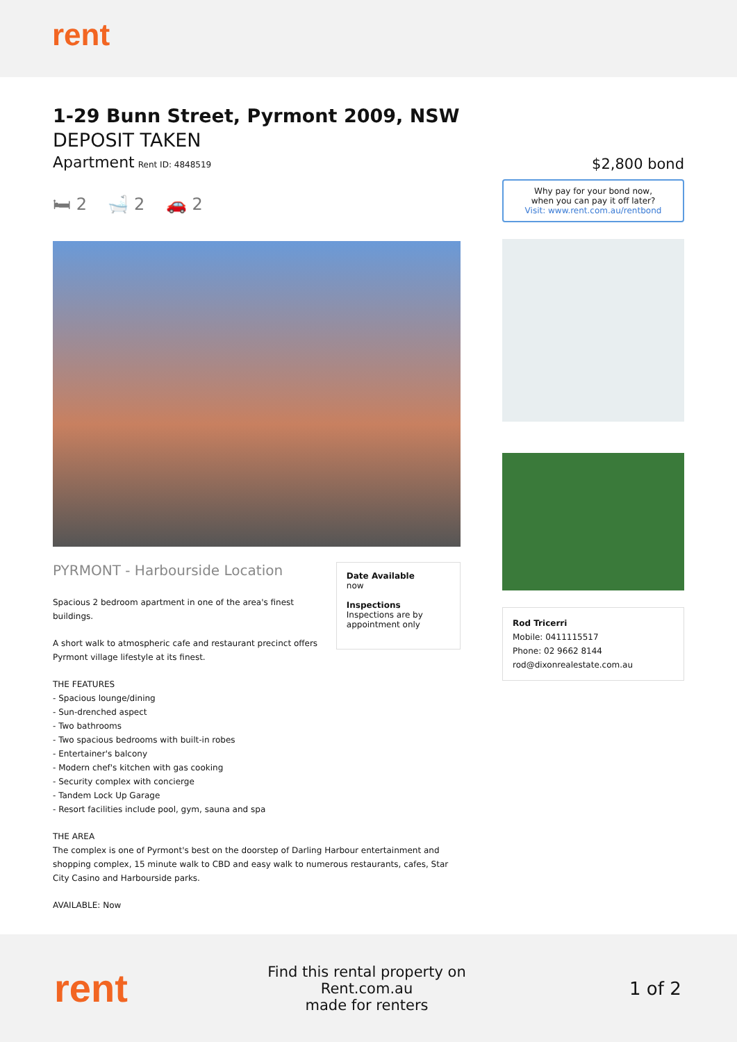rent
1-29 Bunn Street, Pyrmont 2009, NSW
DEPOSIT TAKEN
Apartment Rent ID: 4848519
🛏 2 🛁 2 🚗 2
PYRMONT - Harbourside Location
Spacious 2 bedroom apartment in one of the area's finest buildings.
A short walk to atmospheric cafe and restaurant precinct offers Pyrmont village lifestyle at its finest.
Date Available
now
Inspections
Inspections are by appointment only
THE FEATURES
- Spacious lounge/dining
- Sun-drenched aspect
- Two bathrooms
- Two spacious bedrooms with built-in robes
- Entertainer's balcony
- Modern chef's kitchen with gas cooking
- Security complex with concierge
- Tandem Lock Up Garage
- Resort facilities include pool, gym, sauna and spa
THE AREA
The complex is one of Pyrmont's best on the doorstep of Darling Harbour entertainment and shopping complex, 15 minute walk to CBD and easy walk to numerous restaurants, cafes, Star City Casino and Harbourside parks.
AVAILABLE: Now
$2,800 bond
Why pay for your bond now,
when you can pay it off later?
Visit: www.rent.com.au/rentbond
Rod Tricerri
Mobile: 0411115517
Phone: 02 9662 8144
rod@dixonrealestate.com.au
rent
Find this rental property on Rent.com.au
made for renters
1 of 2